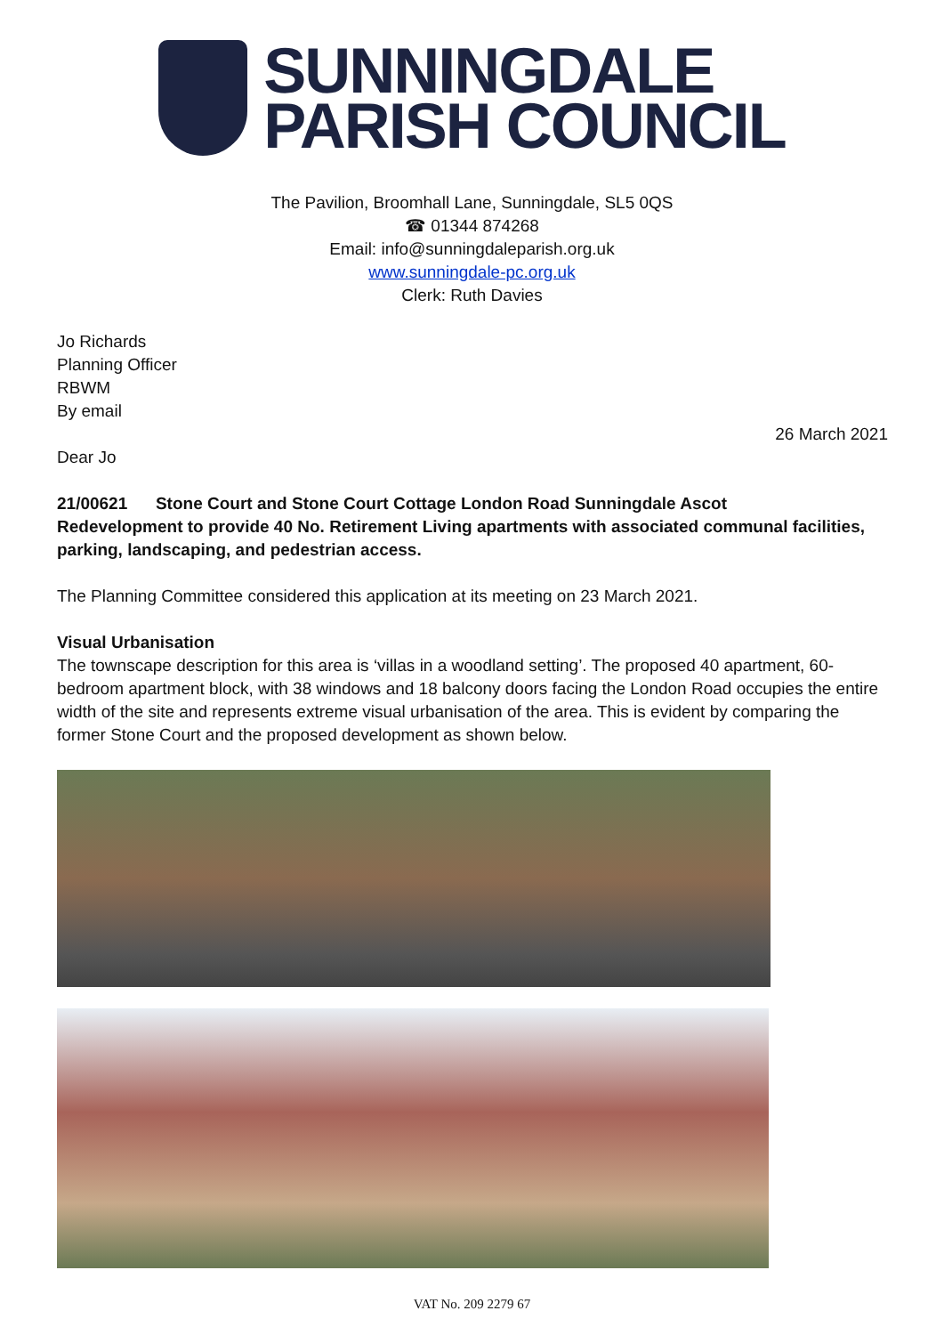SUNNINGDALE
PARISH COUNCIL
The Pavilion, Broomhall Lane, Sunningdale, SL5 0QS
☎ 01344 874268
Email: info@sunningdaleparish.org.uk
www.sunningdale-pc.org.uk
Clerk: Ruth Davies
Jo Richards
Planning Officer
RBWM
By email
26 March 2021
Dear Jo
21/00621 Stone Court and Stone Court Cottage London Road Sunningdale Ascot
Redevelopment to provide 40 No. Retirement Living apartments with associated communal facilities, parking, landscaping, and pedestrian access.
The Planning Committee considered this application at its meeting on 23 March 2021.
Visual Urbanisation
The townscape description for this area is ‘villas in a woodland setting’. The proposed 40 apartment, 60-bedroom apartment block, with 38 windows and 18 balcony doors facing the London Road occupies the entire width of the site and represents extreme visual urbanisation of the area. This is evident by comparing the former Stone Court and the proposed development as shown below.
VAT No. 209 2279 67